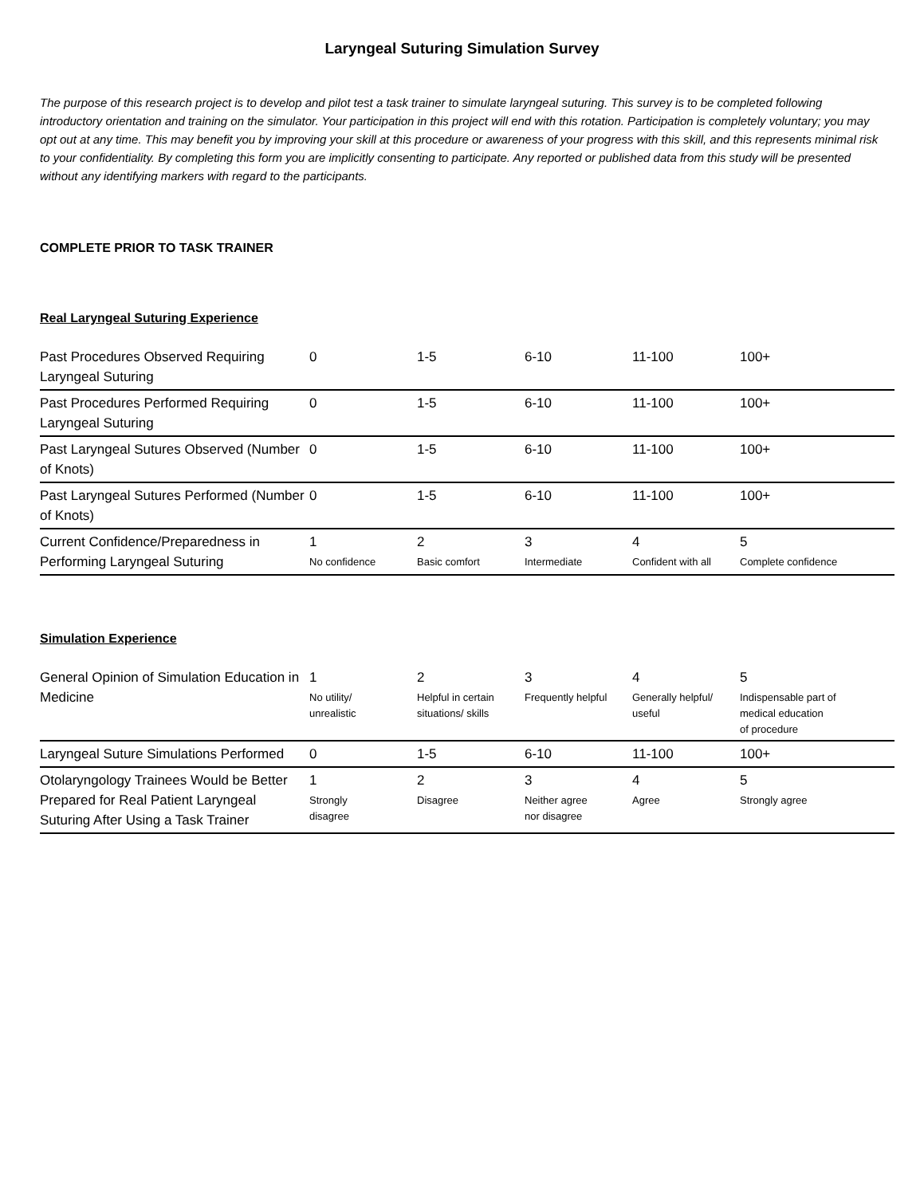Laryngeal Suturing Simulation Survey
The purpose of this research project is to develop and pilot test a task trainer to simulate laryngeal suturing. This survey is to be completed following introductory orientation and training on the simulator. Your participation in this project will end with this rotation. Participation is completely voluntary; you may opt out at any time. This may benefit you by improving your skill at this procedure or awareness of your progress with this skill, and this represents minimal risk to your confidentiality. By completing this form you are implicitly consenting to participate. Any reported or published data from this study will be presented without any identifying markers with regard to the participants.
COMPLETE PRIOR TO TASK TRAINER
Real Laryngeal Suturing Experience
| Past Procedures Observed Requiring Laryngeal Suturing | 0 | 1-5 | 6-10 | 11-100 | 100+ |
| Past Procedures Performed Requiring Laryngeal Suturing | 0 | 1-5 | 6-10 | 11-100 | 100+ |
| Past Laryngeal Sutures Observed (Number of Knots) | 0 | 1-5 | 6-10 | 11-100 | 100+ |
| Past Laryngeal Sutures Performed (Number of Knots) | 0 | 1-5 | 6-10 | 11-100 | 100+ |
| Current Confidence/Preparedness in Performing Laryngeal Suturing | 1 No confidence | 2 Basic comfort | 3 Intermediate | 4 Confident with all | 5 Complete confidence |
Simulation Experience
| General Opinion of Simulation Education in Medicine | 1 No utility/ unrealistic | 2 Helpful in certain situations/ skills | 3 Frequently helpful | 4 Generally helpful/ useful | 5 Indispensable part of medical education of procedure |
| Laryngeal Suture Simulations Performed | 0 | 1-5 | 6-10 | 11-100 | 100+ |
| Otolaryngology Trainees Would be Better Prepared for Real Patient Laryngeal Suturing After Using a Task Trainer | 1 Strongly disagree | 2 Disagree | 3 Neither agree nor disagree | 4 Agree | 5 Strongly agree |